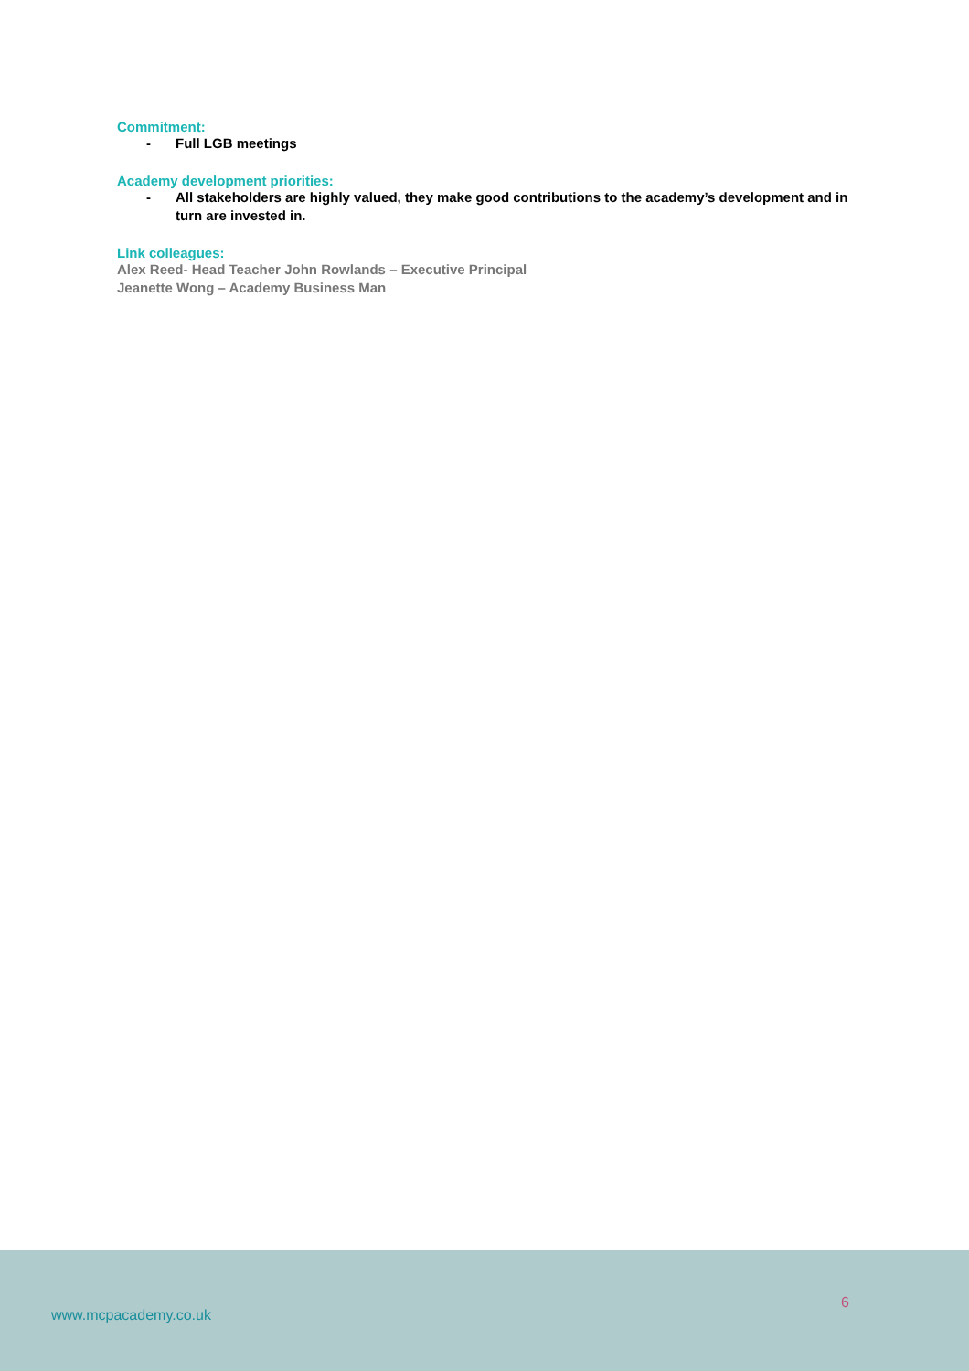Commitment:
- Full LGB meetings
Academy development priorities:
- All stakeholders are highly valued, they make good contributions to the academy’s development and in turn are invested in.
Link colleagues:
Alex Reed- Head Teacher John Rowlands – Executive Principal
Jeanette Wong – Academy Business Man
www.mcpacademy.co.uk
6